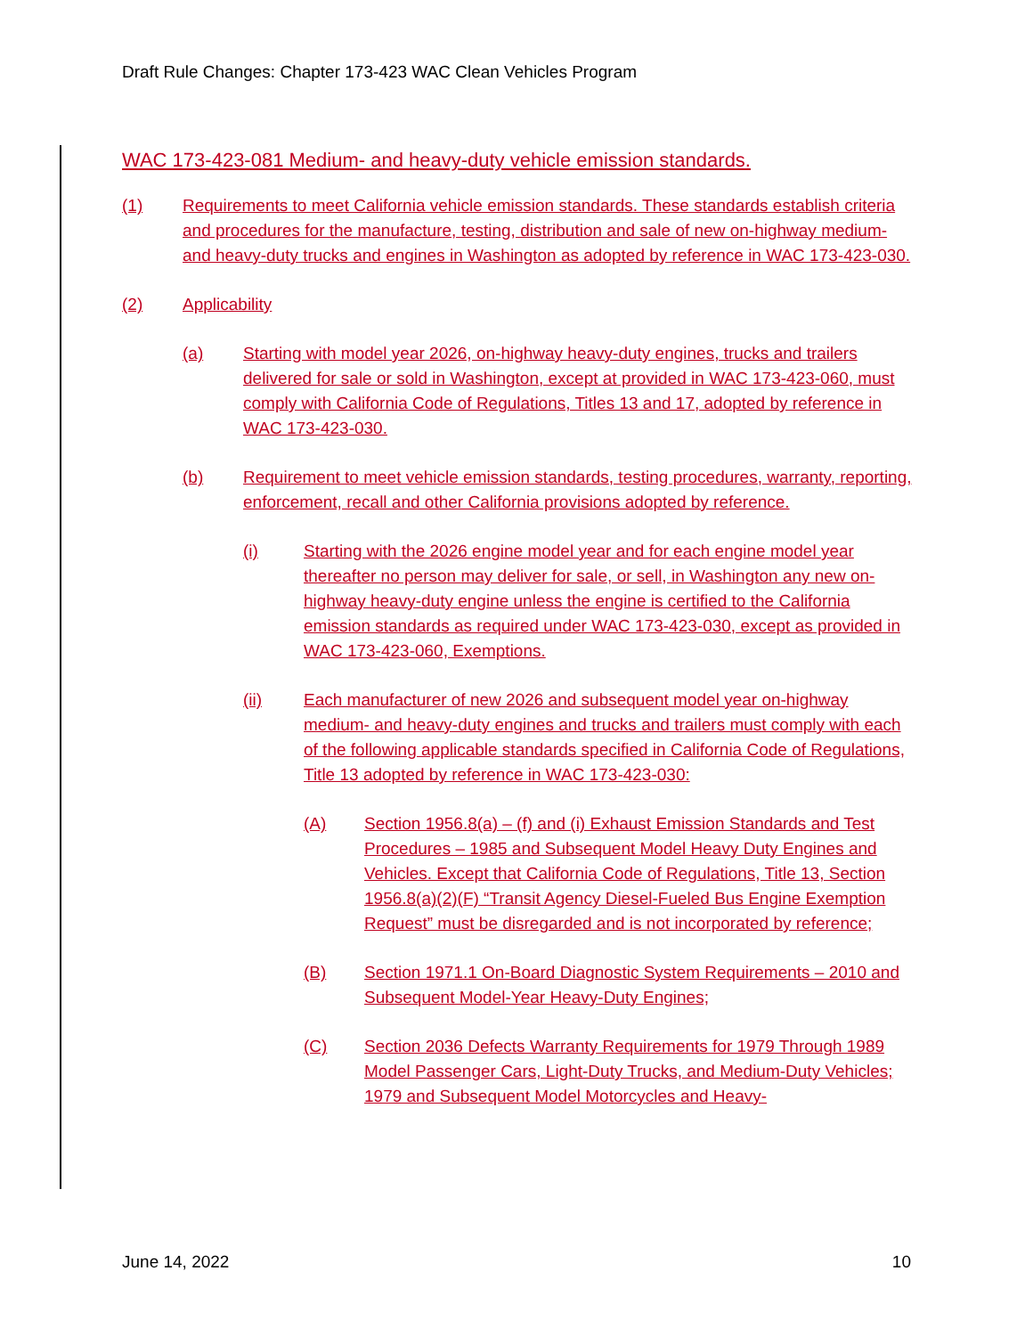Draft Rule Changes: Chapter 173-423 WAC Clean Vehicles Program
WAC 173-423-081 Medium- and heavy-duty vehicle emission standards.
(1) Requirements to meet California vehicle emission standards. These standards establish criteria and procedures for the manufacture, testing, distribution and sale of new on-highway medium- and heavy-duty trucks and engines in Washington as adopted by reference in WAC 173-423-030.
(2) Applicability
(a) Starting with model year 2026, on-highway heavy-duty engines, trucks and trailers delivered for sale or sold in Washington, except at provided in WAC 173-423-060, must comply with California Code of Regulations, Titles 13 and 17, adopted by reference in WAC 173-423-030.
(b) Requirement to meet vehicle emission standards, testing procedures, warranty, reporting, enforcement, recall and other California provisions adopted by reference.
(i) Starting with the 2026 engine model year and for each engine model year thereafter no person may deliver for sale, or sell, in Washington any new on-highway heavy-duty engine unless the engine is certified to the California emission standards as required under WAC 173-423-030, except as provided in WAC 173-423-060, Exemptions.
(ii) Each manufacturer of new 2026 and subsequent model year on-highway medium- and heavy-duty engines and trucks and trailers must comply with each of the following applicable standards specified in California Code of Regulations, Title 13 adopted by reference in WAC 173-423-030:
(A) Section 1956.8(a) – (f) and (i) Exhaust Emission Standards and Test Procedures – 1985 and Subsequent Model Heavy Duty Engines and Vehicles. Except that California Code of Regulations, Title 13, Section 1956.8(a)(2)(F) “Transit Agency Diesel-Fueled Bus Engine Exemption Request” must be disregarded and is not incorporated by reference;
(B) Section 1971.1 On-Board Diagnostic System Requirements – 2010 and Subsequent Model-Year Heavy-Duty Engines;
(C) Section 2036 Defects Warranty Requirements for 1979 Through 1989 Model Passenger Cars, Light-Duty Trucks, and Medium-Duty Vehicles; 1979 and Subsequent Model Motorcycles and Heavy-
June 14, 2022 10